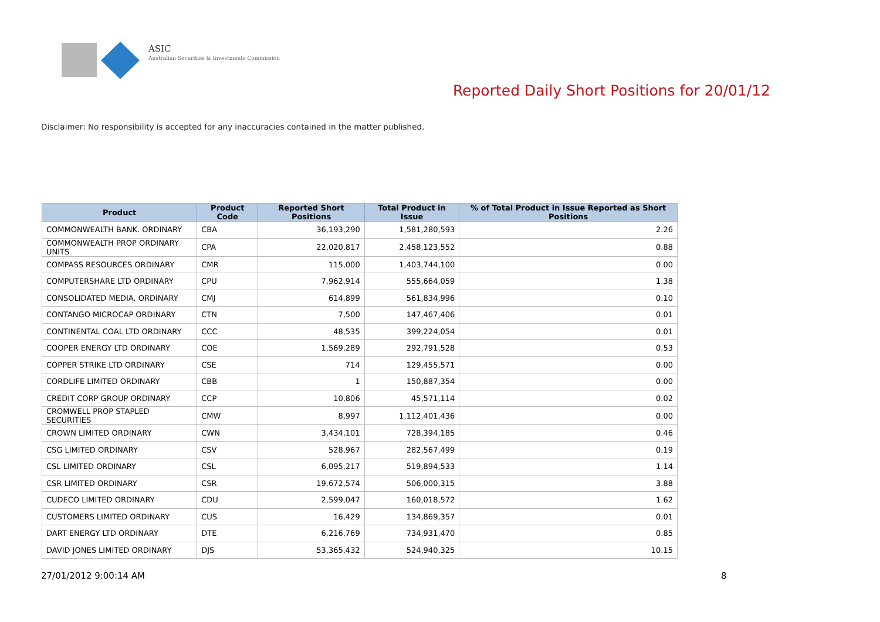ASIC
Australian Securities & Investments Commission
Reported Daily Short Positions for 20/01/12
Disclaimer: No responsibility is accepted for any inaccuracies contained in the matter published.
| Product | Product Code | Reported Short Positions | Total Product in Issue | % of Total Product in Issue Reported as Short Positions |
| --- | --- | --- | --- | --- |
| COMMONWEALTH BANK. ORDINARY | CBA | 36,193,290 | 1,581,280,593 | 2.26 |
| COMMONWEALTH PROP ORDINARY UNITS | CPA | 22,020,817 | 2,458,123,552 | 0.88 |
| COMPASS RESOURCES ORDINARY | CMR | 115,000 | 1,403,744,100 | 0.00 |
| COMPUTERSHARE LTD ORDINARY | CPU | 7,962,914 | 555,664,059 | 1.38 |
| CONSOLIDATED MEDIA. ORDINARY | CMJ | 614,899 | 561,834,996 | 0.10 |
| CONTANGO MICROCAP ORDINARY | CTN | 7,500 | 147,467,406 | 0.01 |
| CONTINENTAL COAL LTD ORDINARY | CCC | 48,535 | 399,224,054 | 0.01 |
| COOPER ENERGY LTD ORDINARY | COE | 1,569,289 | 292,791,528 | 0.53 |
| COPPER STRIKE LTD ORDINARY | CSE | 714 | 129,455,571 | 0.00 |
| CORDLIFE LIMITED ORDINARY | CBB | 1 | 150,887,354 | 0.00 |
| CREDIT CORP GROUP ORDINARY | CCP | 10,806 | 45,571,114 | 0.02 |
| CROMWELL PROP STAPLED SECURITIES | CMW | 8,997 | 1,112,401,436 | 0.00 |
| CROWN LIMITED ORDINARY | CWN | 3,434,101 | 728,394,185 | 0.46 |
| CSG LIMITED ORDINARY | CSV | 528,967 | 282,567,499 | 0.19 |
| CSL LIMITED ORDINARY | CSL | 6,095,217 | 519,894,533 | 1.14 |
| CSR LIMITED ORDINARY | CSR | 19,672,574 | 506,000,315 | 3.88 |
| CUDECO LIMITED ORDINARY | CDU | 2,599,047 | 160,018,572 | 1.62 |
| CUSTOMERS LIMITED ORDINARY | CUS | 16,429 | 134,869,357 | 0.01 |
| DART ENERGY LTD ORDINARY | DTE | 6,216,769 | 734,931,470 | 0.85 |
| DAVID JONES LIMITED ORDINARY | DJS | 53,365,432 | 524,940,325 | 10.15 |
27/01/2012 9:00:14 AM 8